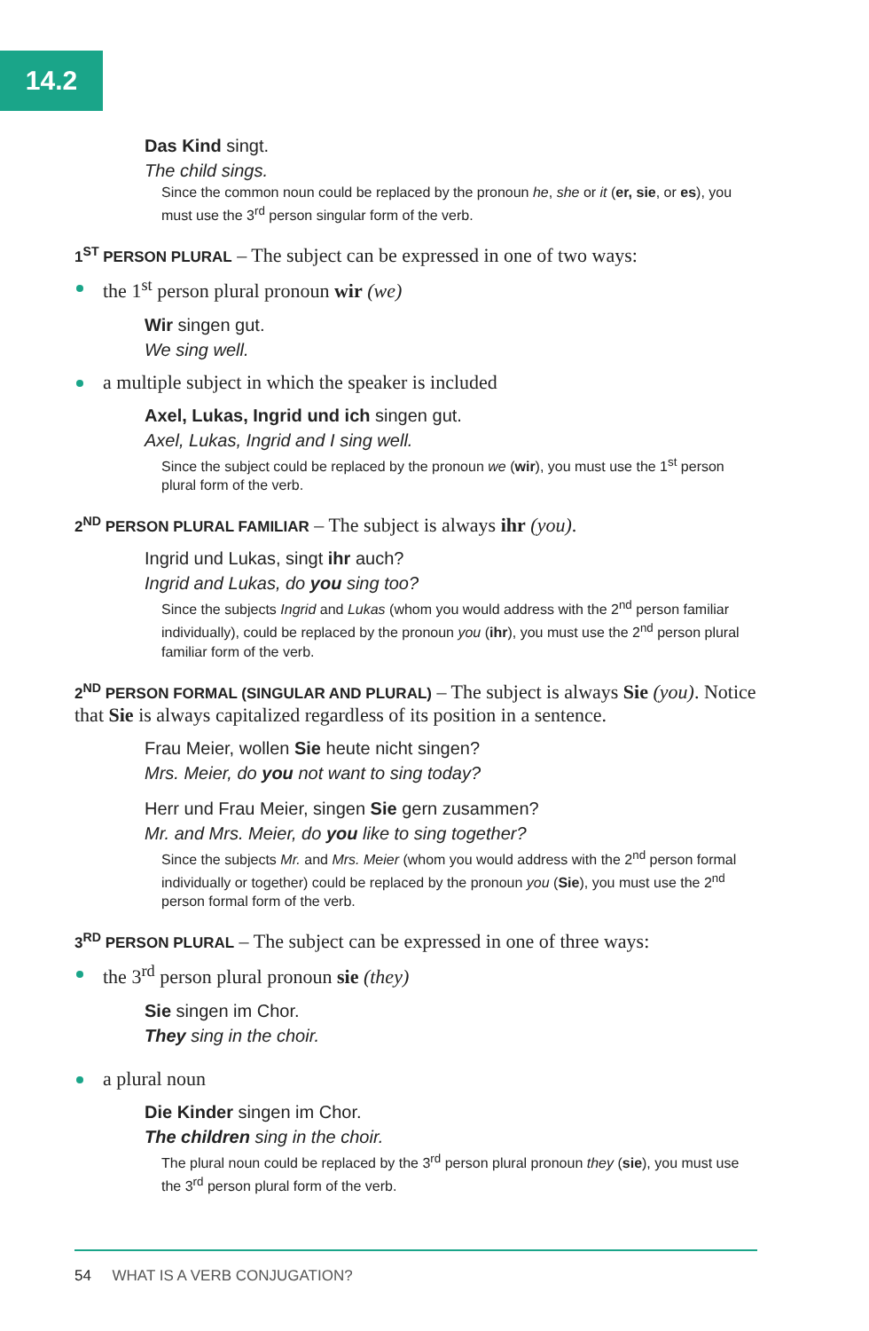14.2
Das Kind singt.
The child sings.
Since the common noun could be replaced by the pronoun he, she or it (er, sie, or es), you must use the 3<sup>rd</sup> person singular form of the verb.
1<sup>ST</sup> PERSON PLURAL – The subject can be expressed in one of two ways:
the 1<sup>st</sup> person plural pronoun wir (we)
Wir singen gut.
We sing well.
a multiple subject in which the speaker is included
Axel, Lukas, Ingrid und ich singen gut.
Axel, Lukas, Ingrid and I sing well.
Since the subject could be replaced by the pronoun we (wir), you must use the 1<sup>st</sup> person plural form of the verb.
2<sup>ND</sup> PERSON PLURAL FAMILIAR – The subject is always ihr (you).
Ingrid und Lukas, singt ihr auch?
Ingrid and Lukas, do you sing too?
Since the subjects Ingrid and Lukas (whom you would address with the 2<sup>nd</sup> person familiar individually), could be replaced by the pronoun you (ihr), you must use the 2<sup>nd</sup> person plural familiar form of the verb.
2<sup>ND</sup> PERSON FORMAL (SINGULAR AND PLURAL) – The subject is always Sie (you). Notice that Sie is always capitalized regardless of its position in a sentence.
Frau Meier, wollen Sie heute nicht singen?
Mrs. Meier, do you not want to sing today?
Herr und Frau Meier, singen Sie gern zusammen?
Mr. and Mrs. Meier, do you like to sing together?
Since the subjects Mr. and Mrs. Meier (whom you would address with the 2<sup>nd</sup> person formal individually or together) could be replaced by the pronoun you (Sie), you must use the 2<sup>nd</sup> person formal form of the verb.
3<sup>RD</sup> PERSON PLURAL – The subject can be expressed in one of three ways:
the 3<sup>rd</sup> person plural pronoun sie (they)
Sie singen im Chor.
They sing in the choir.
a plural noun
Die Kinder singen im Chor.
The children sing in the choir.
The plural noun could be replaced by the 3<sup>rd</sup> person plural pronoun they (sie), you must use the 3<sup>rd</sup> person plural form of the verb.
54 WHAT IS A VERB CONJUGATION?